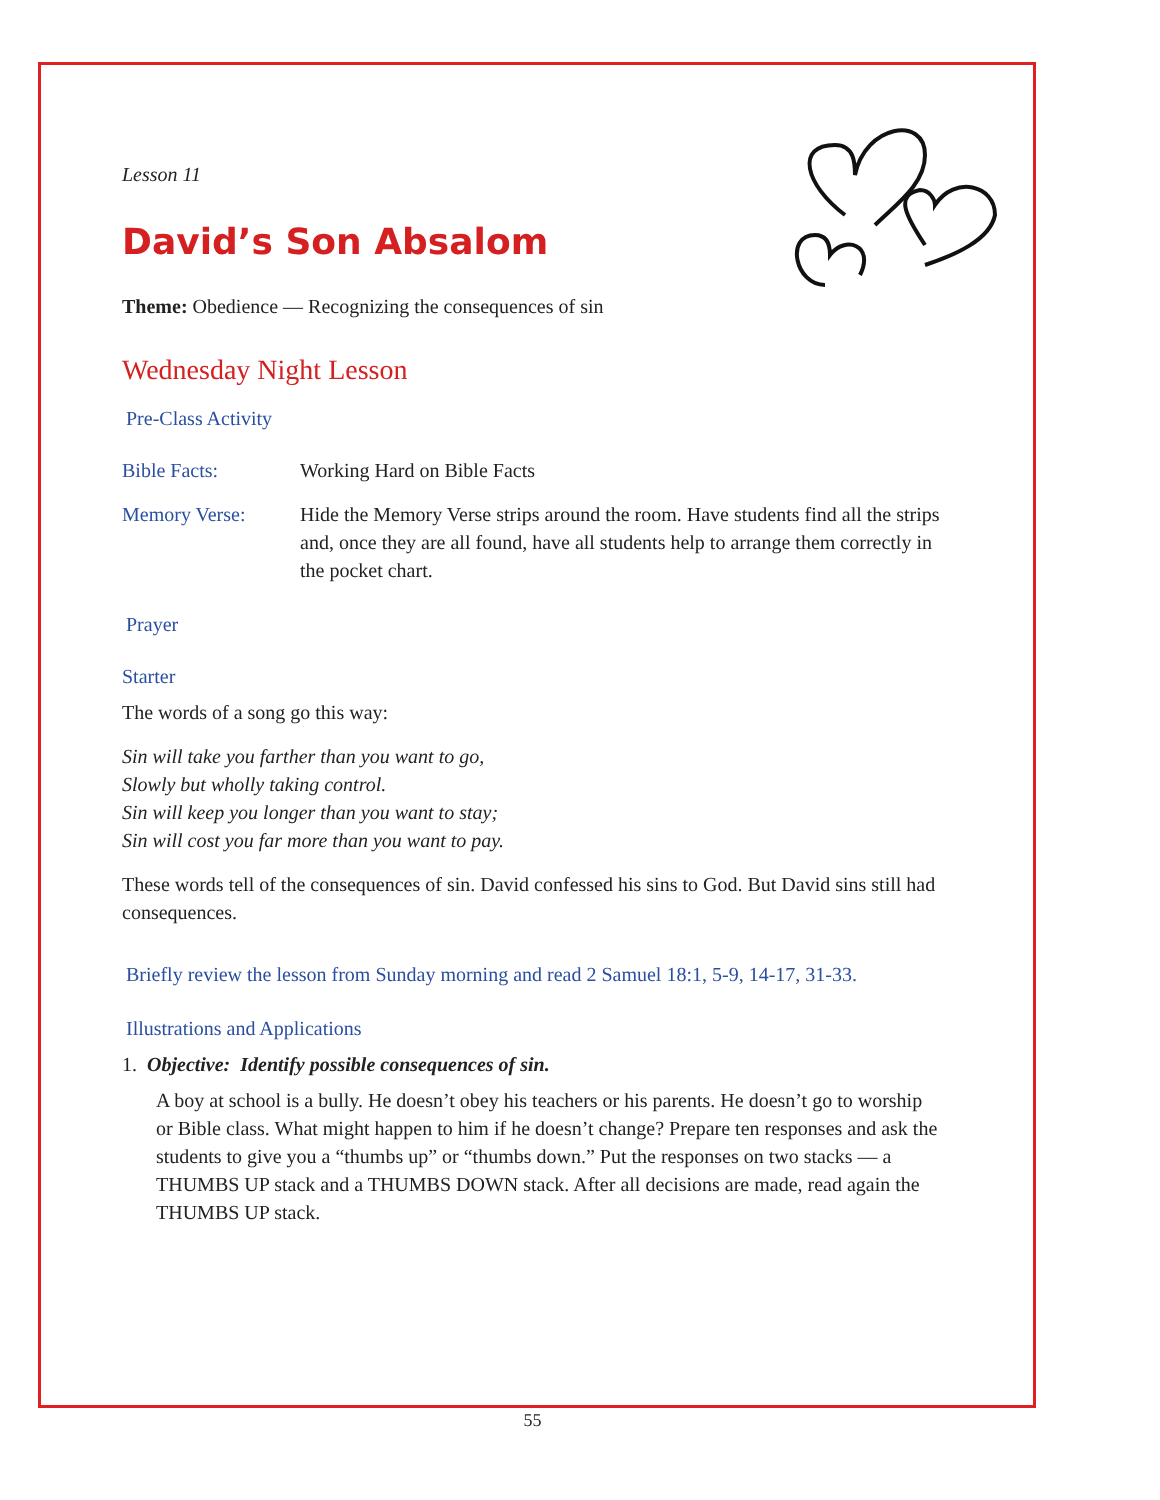Lesson 11
David’s Son Absalom
Theme: Obedience — Recognizing the consequences of sin
Wednesday Night Lesson
Pre-Class Activity
Bible Facts: Working Hard on Bible Facts
Memory Verse: Hide the Memory Verse strips around the room. Have students find all the strips and, once they are all found, have all students help to arrange them correctly in the pocket chart.
Prayer
Starter
The words of a song go this way:
Sin will take you farther than you want to go,
Slowly but wholly taking control.
Sin will keep you longer than you want to stay;
Sin will cost you far more than you want to pay.
These words tell of the consequences of sin. David confessed his sins to God. But David sins still had consequences.
Briefly review the lesson from Sunday morning and read 2 Samuel 18:1, 5-9, 14-17, 31-33.
Illustrations and Applications
1. Objective: Identify possible consequences of sin.
A boy at school is a bully. He doesn’t obey his teachers or his parents. He doesn’t go to worship or Bible class. What might happen to him if he doesn’t change? Prepare ten responses and ask the students to give you a “thumbs up” or “thumbs down.” Put the responses on two stacks — a THUMBS UP stack and a THUMBS DOWN stack. After all decisions are made, read again the THUMBS UP stack.
55